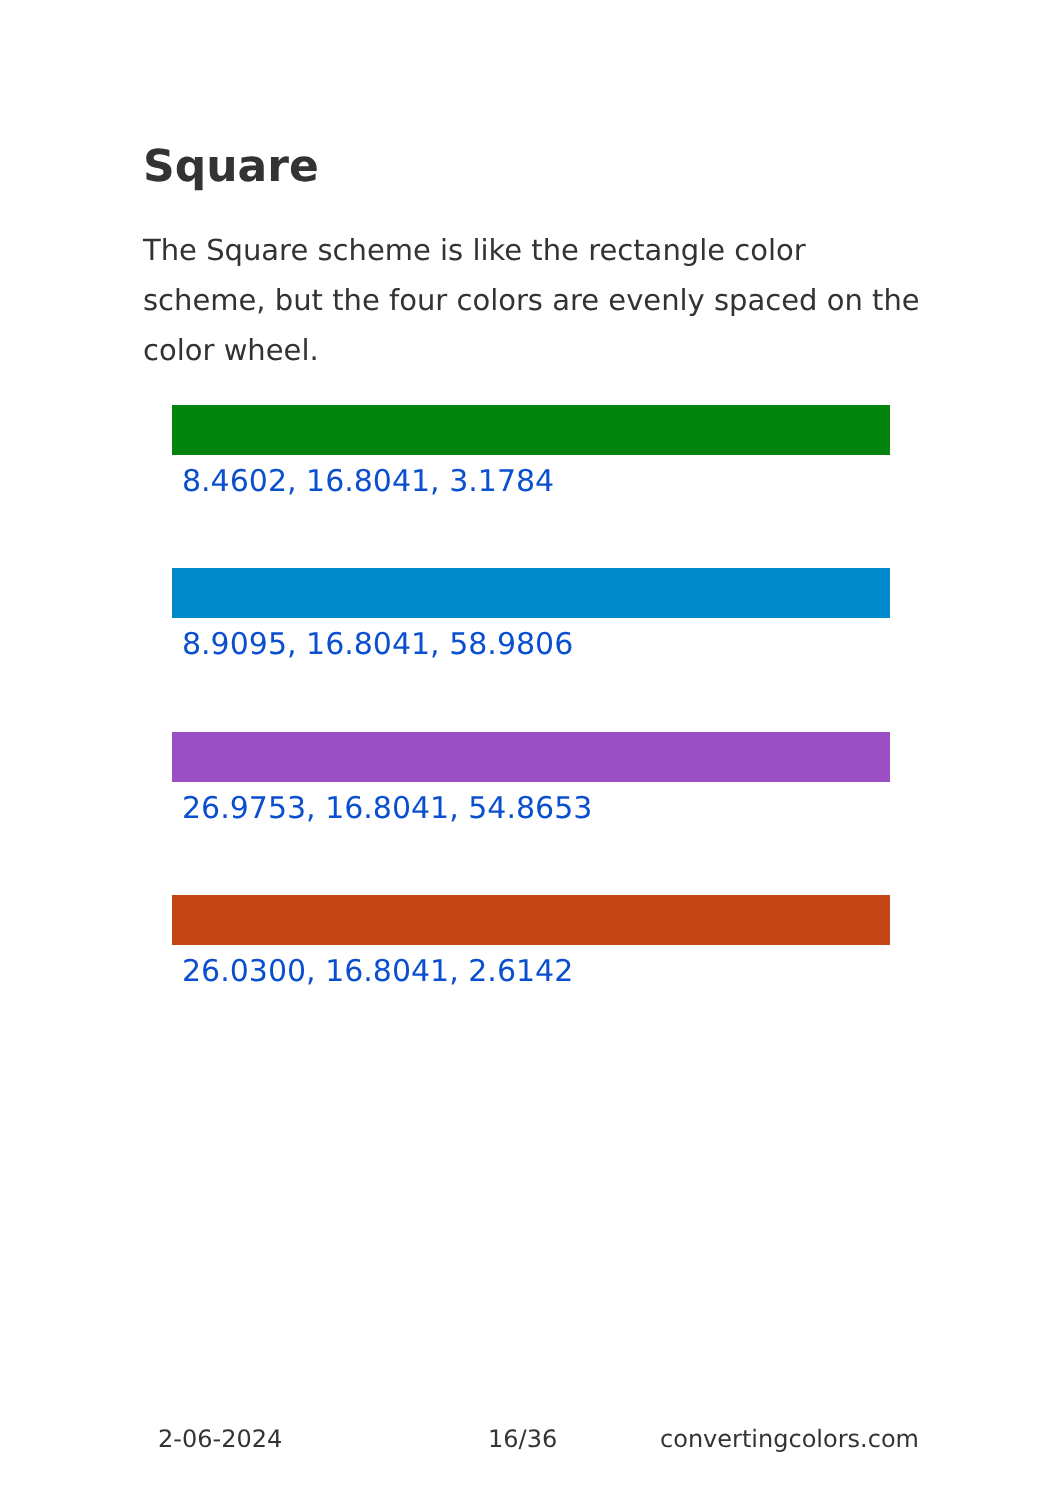Square
The Square scheme is like the rectangle color scheme, but the four colors are evenly spaced on the color wheel.
8.4602, 16.8041, 3.1784
8.9095, 16.8041, 58.9806
26.9753, 16.8041, 54.8653
26.0300, 16.8041, 2.6142
2-06-2024 16/36 convertingcolors.com